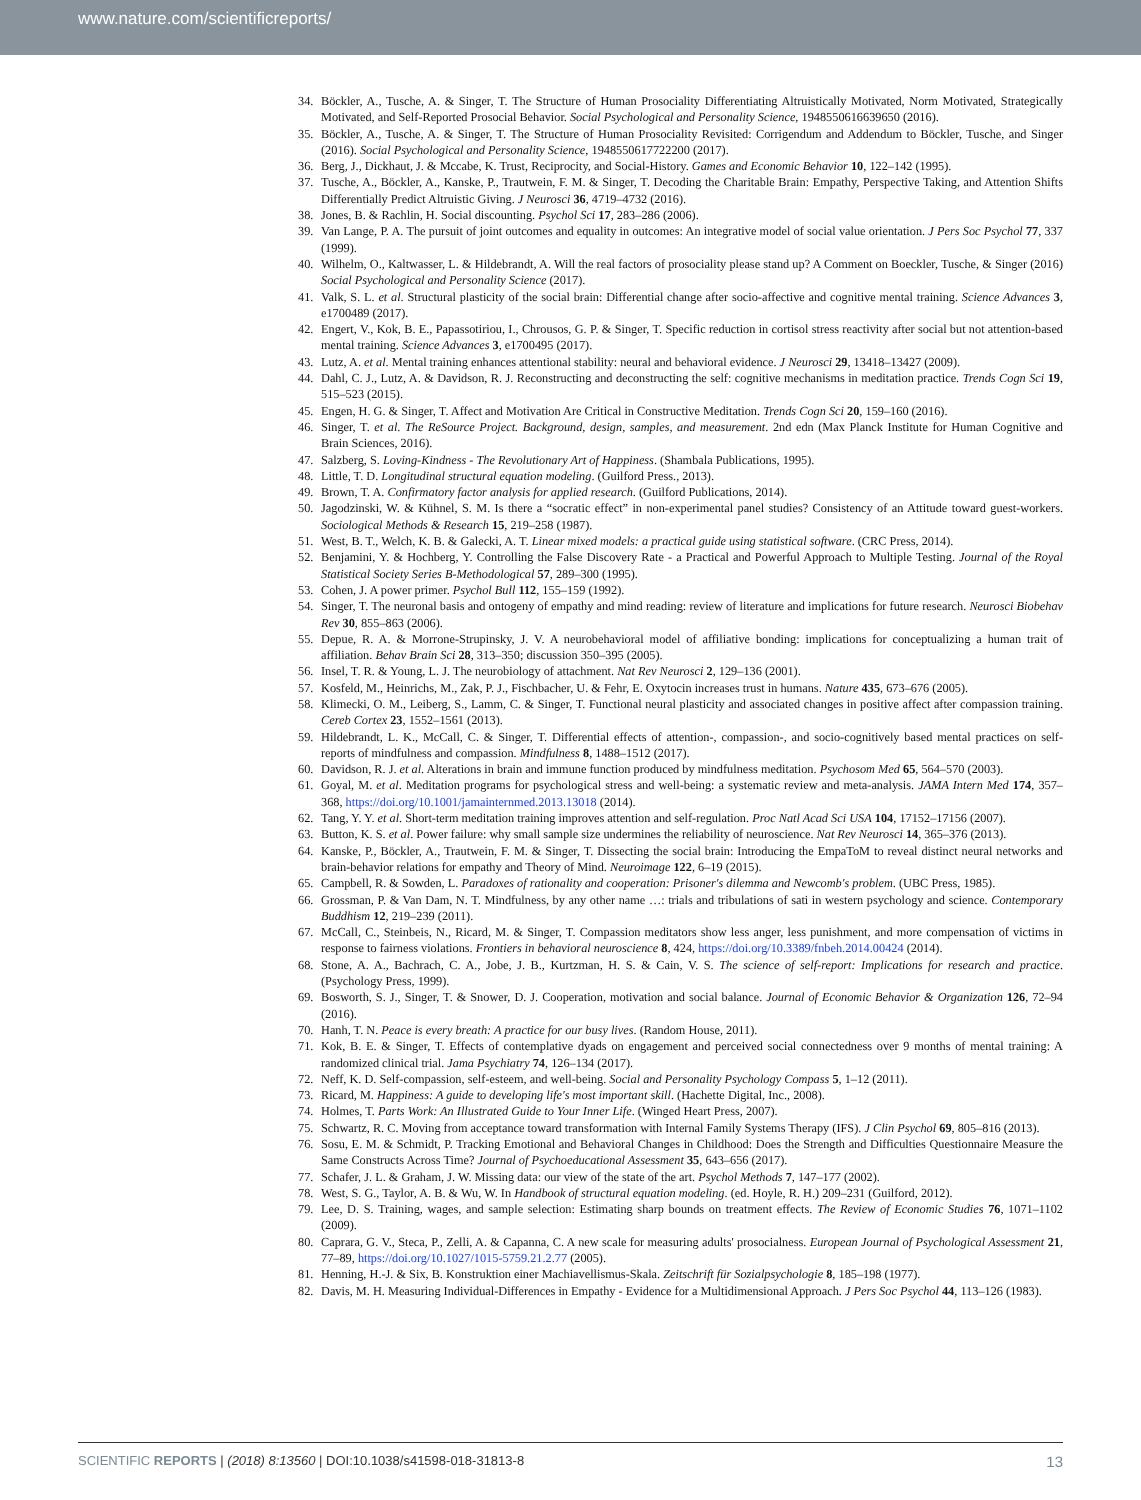www.nature.com/scientificreports/
34. Böckler, A., Tusche, A. & Singer, T. The Structure of Human Prosociality Differentiating Altruistically Motivated, Norm Motivated, Strategically Motivated, and Self-Reported Prosocial Behavior. Social Psychological and Personality Science, 1948550616639650 (2016).
35. Böckler, A., Tusche, A. & Singer, T. The Structure of Human Prosociality Revisited: Corrigendum and Addendum to Böckler, Tusche, and Singer (2016). Social Psychological and Personality Science, 1948550617722200 (2017).
36. Berg, J., Dickhaut, J. & Mccabe, K. Trust, Reciprocity, and Social-History. Games and Economic Behavior 10, 122–142 (1995).
37. Tusche, A., Böckler, A., Kanske, P., Trautwein, F. M. & Singer, T. Decoding the Charitable Brain: Empathy, Perspective Taking, and Attention Shifts Differentially Predict Altruistic Giving. J Neurosci 36, 4719–4732 (2016).
38. Jones, B. & Rachlin, H. Social discounting. Psychol Sci 17, 283–286 (2006).
39. Van Lange, P. A. The pursuit of joint outcomes and equality in outcomes: An integrative model of social value orientation. J Pers Soc Psychol 77, 337 (1999).
40. Wilhelm, O., Kaltwasser, L. & Hildebrandt, A. Will the real factors of prosociality please stand up? A Comment on Boeckler, Tusche, & Singer (2016) Social Psychological and Personality Science (2017).
41. Valk, S. L. et al. Structural plasticity of the social brain: Differential change after socio-affective and cognitive mental training. Science Advances 3, e1700489 (2017).
42. Engert, V., Kok, B. E., Papassotiriou, I., Chrousos, G. P. & Singer, T. Specific reduction in cortisol stress reactivity after social but not attention-based mental training. Science Advances 3, e1700495 (2017).
43. Lutz, A. et al. Mental training enhances attentional stability: neural and behavioral evidence. J Neurosci 29, 13418–13427 (2009).
44. Dahl, C. J., Lutz, A. & Davidson, R. J. Reconstructing and deconstructing the self: cognitive mechanisms in meditation practice. Trends Cogn Sci 19, 515–523 (2015).
45. Engen, H. G. & Singer, T. Affect and Motivation Are Critical in Constructive Meditation. Trends Cogn Sci 20, 159–160 (2016).
46. Singer, T. et al. The ReSource Project. Background, design, samples, and measurement. 2nd edn (Max Planck Institute for Human Cognitive and Brain Sciences, 2016).
47. Salzberg, S. Loving-Kindness - The Revolutionary Art of Happiness. (Shambala Publications, 1995).
48. Little, T. D. Longitudinal structural equation modeling. (Guilford Press., 2013).
49. Brown, T. A. Confirmatory factor analysis for applied research. (Guilford Publications, 2014).
50. Jagodzinski, W. & Kühnel, S. M. Is there a “socratic effect” in non-experimental panel studies? Consistency of an Attitude toward guest-workers. Sociological Methods & Research 15, 219–258 (1987).
51. West, B. T., Welch, K. B. & Galecki, A. T. Linear mixed models: a practical guide using statistical software. (CRC Press, 2014).
52. Benjamini, Y. & Hochberg, Y. Controlling the False Discovery Rate - a Practical and Powerful Approach to Multiple Testing. Journal of the Royal Statistical Society Series B-Methodological 57, 289–300 (1995).
53. Cohen, J. A power primer. Psychol Bull 112, 155–159 (1992).
54. Singer, T. The neuronal basis and ontogeny of empathy and mind reading: review of literature and implications for future research. Neurosci Biobehav Rev 30, 855–863 (2006).
55. Depue, R. A. & Morrone-Strupinsky, J. V. A neurobehavioral model of affiliative bonding: implications for conceptualizing a human trait of affiliation. Behav Brain Sci 28, 313–350; discussion 350–395 (2005).
56. Insel, T. R. & Young, L. J. The neurobiology of attachment. Nat Rev Neurosci 2, 129–136 (2001).
57. Kosfeld, M., Heinrichs, M., Zak, P. J., Fischbacher, U. & Fehr, E. Oxytocin increases trust in humans. Nature 435, 673–676 (2005).
58. Klimecki, O. M., Leiberg, S., Lamm, C. & Singer, T. Functional neural plasticity and associated changes in positive affect after compassion training. Cereb Cortex 23, 1552–1561 (2013).
59. Hildebrandt, L. K., McCall, C. & Singer, T. Differential effects of attention-, compassion-, and socio-cognitively based mental practices on self-reports of mindfulness and compassion. Mindfulness 8, 1488–1512 (2017).
60. Davidson, R. J. et al. Alterations in brain and immune function produced by mindfulness meditation. Psychosom Med 65, 564–570 (2003).
61. Goyal, M. et al. Meditation programs for psychological stress and well-being: a systematic review and meta-analysis. JAMA Intern Med 174, 357–368, https://doi.org/10.1001/jamainternmed.2013.13018 (2014).
62. Tang, Y. Y. et al. Short-term meditation training improves attention and self-regulation. Proc Natl Acad Sci USA 104, 17152–17156 (2007).
63. Button, K. S. et al. Power failure: why small sample size undermines the reliability of neuroscience. Nat Rev Neurosci 14, 365–376 (2013).
64. Kanske, P., Böckler, A., Trautwein, F. M. & Singer, T. Dissecting the social brain: Introducing the EmpaToM to reveal distinct neural networks and brain-behavior relations for empathy and Theory of Mind. Neuroimage 122, 6–19 (2015).
65. Campbell, R. & Sowden, L. Paradoxes of rationality and cooperation: Prisoner's dilemma and Newcomb's problem. (UBC Press, 1985).
66. Grossman, P. & Van Dam, N. T. Mindfulness, by any other name …: trials and tribulations of sati in western psychology and science. Contemporary Buddhism 12, 219–239 (2011).
67. McCall, C., Steinbeis, N., Ricard, M. & Singer, T. Compassion meditators show less anger, less punishment, and more compensation of victims in response to fairness violations. Frontiers in behavioral neuroscience 8, 424, https://doi.org/10.3389/fnbeh.2014.00424 (2014).
68. Stone, A. A., Bachrach, C. A., Jobe, J. B., Kurtzman, H. S. & Cain, V. S. The science of self-report: Implications for research and practice. (Psychology Press, 1999).
69. Bosworth, S. J., Singer, T. & Snower, D. J. Cooperation, motivation and social balance. Journal of Economic Behavior & Organization 126, 72–94 (2016).
70. Hanh, T. N. Peace is every breath: A practice for our busy lives. (Random House, 2011).
71. Kok, B. E. & Singer, T. Effects of contemplative dyads on engagement and perceived social connectedness over 9 months of mental training: A randomized clinical trial. Jama Psychiatry 74, 126–134 (2017).
72. Neff, K. D. Self-compassion, self-esteem, and well-being. Social and Personality Psychology Compass 5, 1–12 (2011).
73. Ricard, M. Happiness: A guide to developing life's most important skill. (Hachette Digital, Inc., 2008).
74. Holmes, T. Parts Work: An Illustrated Guide to Your Inner Life. (Winged Heart Press, 2007).
75. Schwartz, R. C. Moving from acceptance toward transformation with Internal Family Systems Therapy (IFS). J Clin Psychol 69, 805–816 (2013).
76. Sosu, E. M. & Schmidt, P. Tracking Emotional and Behavioral Changes in Childhood: Does the Strength and Difficulties Questionnaire Measure the Same Constructs Across Time? Journal of Psychoeducational Assessment 35, 643–656 (2017).
77. Schafer, J. L. & Graham, J. W. Missing data: our view of the state of the art. Psychol Methods 7, 147–177 (2002).
78. West, S. G., Taylor, A. B. & Wu, W. In Handbook of structural equation modeling. (ed. Hoyle, R. H.) 209–231 (Guilford, 2012).
79. Lee, D. S. Training, wages, and sample selection: Estimating sharp bounds on treatment effects. The Review of Economic Studies 76, 1071–1102 (2009).
80. Caprara, G. V., Steca, P., Zelli, A. & Capanna, C. A new scale for measuring adults' prosocialness. European Journal of Psychological Assessment 21, 77–89, https://doi.org/10.1027/1015-5759.21.2.77 (2005).
81. Henning, H.-J. & Six, B. Konstruktion einer Machiavellismus-Skala. Zeitschrift für Sozialpsychologie 8, 185–198 (1977).
82. Davis, M. H. Measuring Individual-Differences in Empathy - Evidence for a Multidimensional Approach. J Pers Soc Psychol 44, 113–126 (1983).
SCIENTIFIC REPORTS | (2018) 8:13560 | DOI:10.1038/s41598-018-31813-8 13